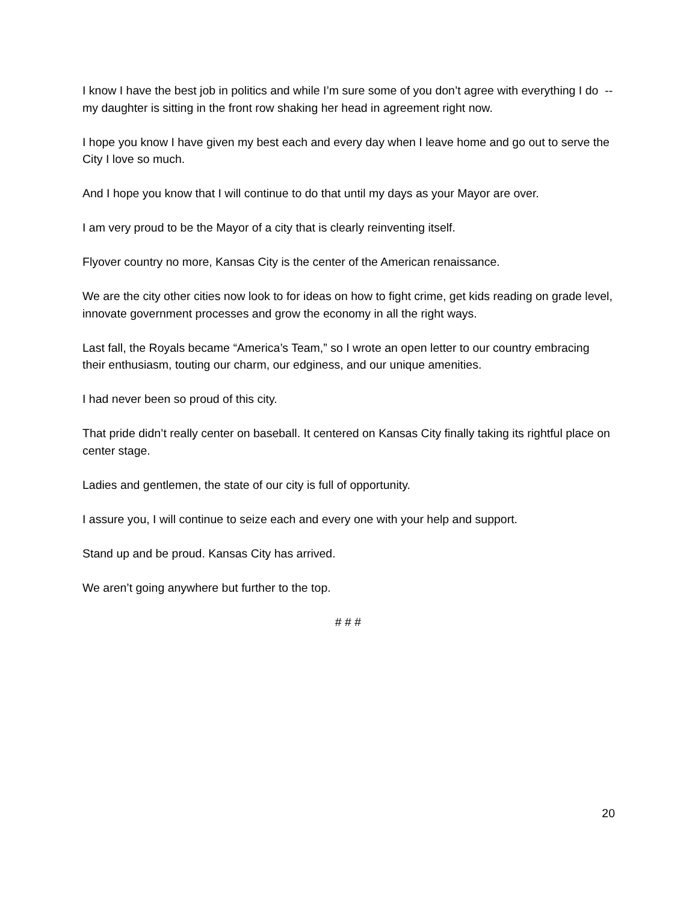I know I have the best job in politics and while I’m sure some of you don’t agree with everything I do -- my daughter is sitting in the front row shaking her head in agreement right now.
I hope you know I have given my best each and every day when I leave home and go out to serve the City I love so much.
And I hope you know that I will continue to do that until my days as your Mayor are over.
I am very proud to be the Mayor of a city that is clearly reinventing itself.
Flyover country no more, Kansas City is the center of the American renaissance.
We are the city other cities now look to for ideas on how to fight crime, get kids reading on grade level, innovate government processes and grow the economy in all the right ways.
Last fall, the Royals became “America’s Team,” so I wrote an open letter to our country embracing their enthusiasm, touting our charm, our edginess, and our unique amenities.
I had never been so proud of this city.
That pride didn’t really center on baseball. It centered on Kansas City finally taking its rightful place on center stage.
Ladies and gentlemen, the state of our city is full of opportunity.
I assure you, I will continue to seize each and every one with your help and support.
Stand up and be proud. Kansas City has arrived.
We aren’t going anywhere but further to the top.
# # #
20